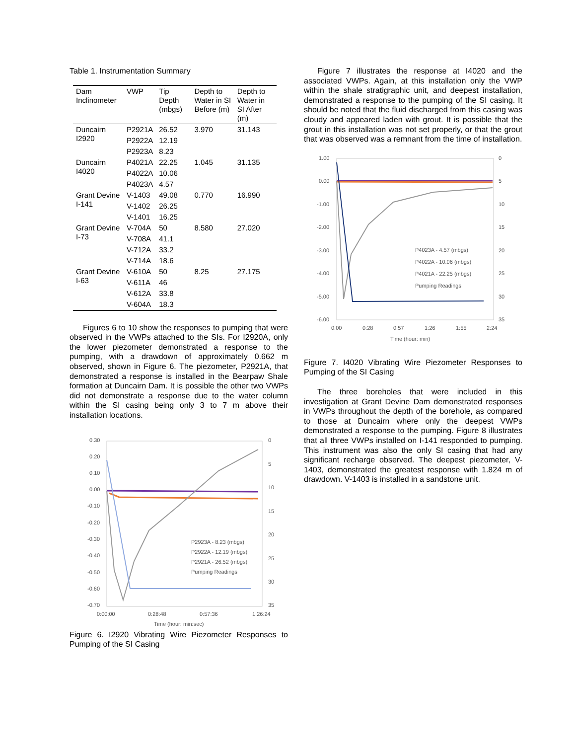Table 1. Instrumentation Summary
| Dam Inclinometer | VWP | Tip Depth (mbgs) | Depth to Water in SI Before (m) | Depth to Water in SI After (m) |
| --- | --- | --- | --- | --- |
| Duncairn I2920 | P2921A | 26.52 | 3.970 | 31.143 |
| | P2922A | 12.19 | | |
| | P2923A | 8.23 | | |
| Duncairn I4020 | P4021A | 22.25 | 1.045 | 31.135 |
| | P4022A | 10.06 | | |
| | P4023A | 4.57 | | |
| Grant Devine I-141 | V-1403 | 49.08 | 0.770 | 16.990 |
| | V-1402 | 26.25 | | |
| | V-1401 | 16.25 | | |
| Grant Devine I-73 | V-704A | 50 | 8.580 | 27.020 |
| | V-708A | 41.1 | | |
| | V-712A | 33.2 | | |
| | V-714A | 18.6 | | |
| Grant Devine I-63 | V-610A | 50 | 8.25 | 27.175 |
| | V-611A | 46 | | |
| | V-612A | 33.8 | | |
| | V-604A | 18.3 | | |
Figures 6 to 10 show the responses to pumping that were observed in the VWPs attached to the SIs. For I2920A, only the lower piezometer demonstrated a response to the pumping, with a drawdown of approximately 0.662 m observed, shown in Figure 6. The piezometer, P2921A, that demonstrated a response is installed in the Bearpaw Shale formation at Duncairn Dam. It is possible the other two VWPs did not demonstrate a response due to the water column within the SI casing being only 3 to 7 m above their installation locations.
0.30
0.20
0.10
0.00
-0.10
-0.20
-0.30
-0.40
-0.50
-0.60
-0.70
0
5
10
15
20
25
30
35
0:00:00
0:28:48
0:57:36
1:26:24
Time (hour: min:sec)
P2923A - 8.23 (mbgs)
P2922A - 12.19 (mbgs)
P2921A - 26.52 (mbgs)
Pumping Readings
Figure 6. I2920 Vibrating Wire Piezometer Responses to Pumping of the SI Casing
Figure 7 illustrates the response at I4020 and the associated VWPs. Again, at this installation only the VWP within the shale stratigraphic unit, and deepest installation, demonstrated a response to the pumping of the SI casing. It should be noted that the fluid discharged from this casing was cloudy and appeared laden with grout. It is possible that the grout in this installation was not set properly, or that the grout that was observed was a remnant from the time of installation.
1.00
0.00
-1.00
-2.00
-3.00
-4.00
-5.00
-6.00
0
5
10
15
20
25
30
35
0:00
0:28
0:57
1:26
1:55
2:24
Time (hour: min)
P4023A - 4.57 (mbgs)
P4022A - 10.06 (mbgs)
P4021A - 22.25 (mbgs)
Pumping Readings
Figure 7. I4020 Vibrating Wire Piezometer Responses to Pumping of the SI Casing
The three boreholes that were included in this investigation at Grant Devine Dam demonstrated responses in VWPs throughout the depth of the borehole, as compared to those at Duncairn where only the deepest VWPs demonstrated a response to the pumping. Figure 8 illustrates that all three VWPs installed on I-141 responded to pumping. This instrument was also the only SI casing that had any significant recharge observed. The deepest piezometer, V-1403, demonstrated the greatest response with 1.824 m of drawdown. V-1403 is installed in a sandstone unit.